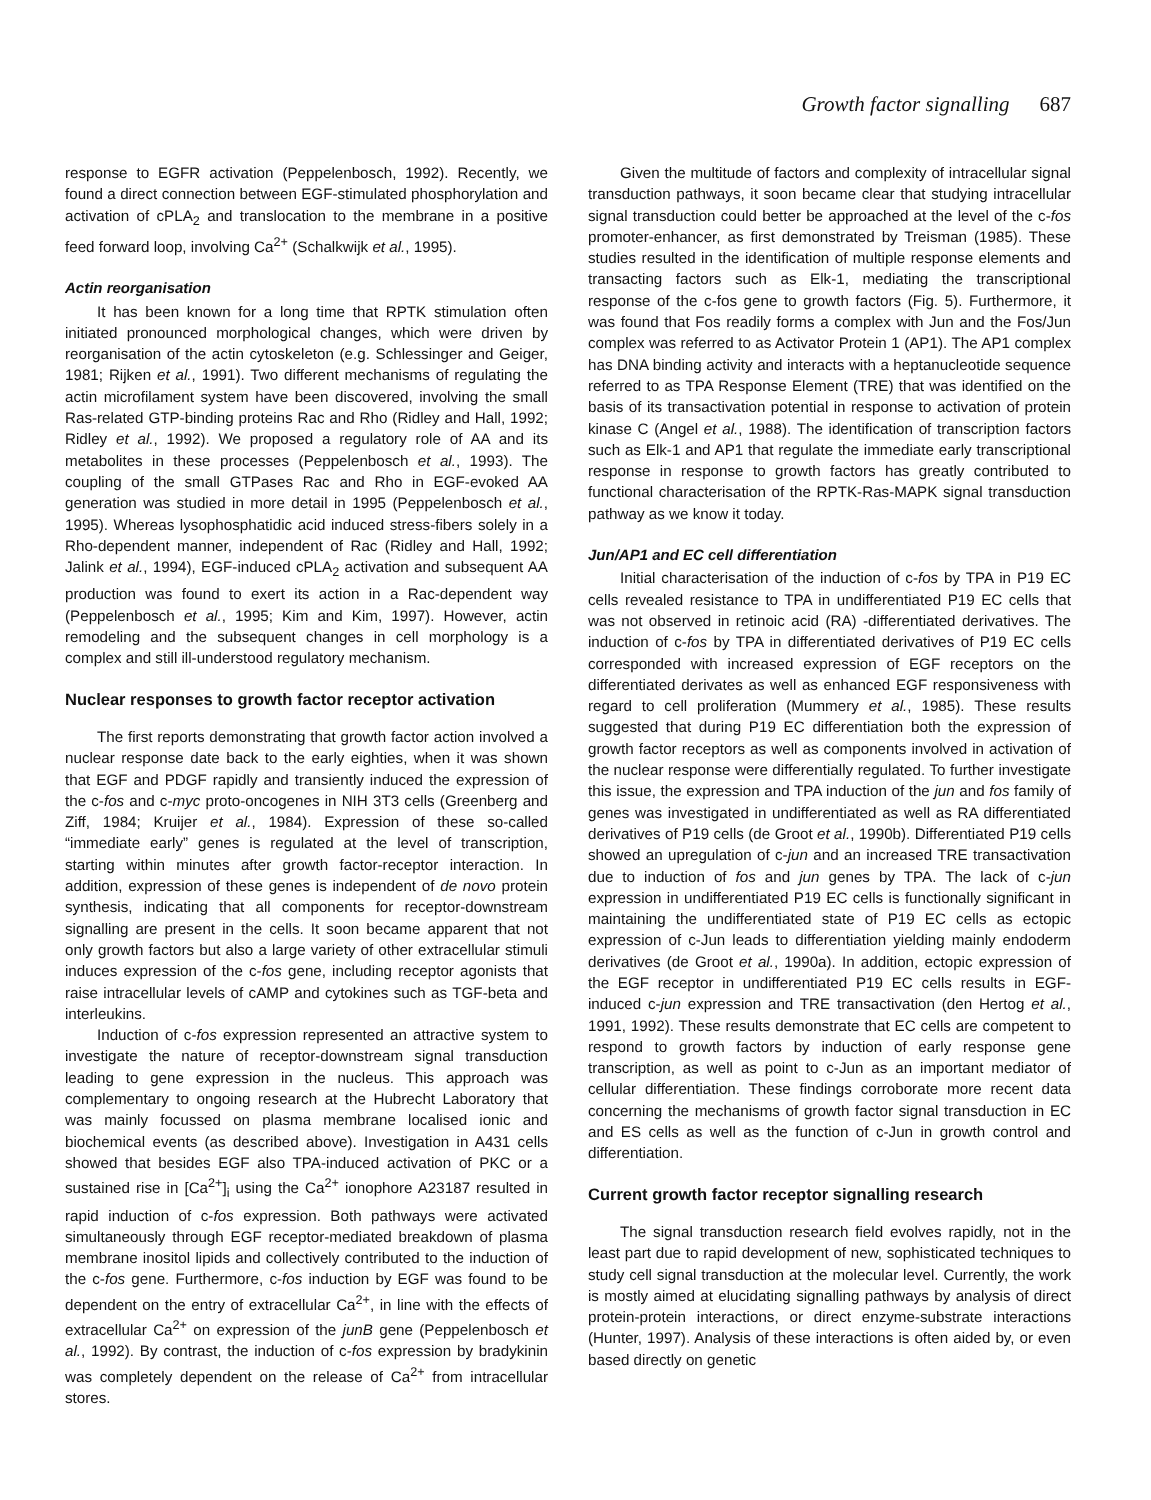Growth factor signalling 687
response to EGFR activation (Peppelenbosch, 1992). Recently, we found a direct connection between EGF-stimulated phosphorylation and activation of cPLA<sub>2</sub> and translocation to the membrane in a positive feed forward loop, involving Ca<sup>2+</sup> (Schalkwijk et al., 1995).
Actin reorganisation
It has been known for a long time that RPTK stimulation often initiated pronounced morphological changes, which were driven by reorganisation of the actin cytoskeleton (e.g. Schlessinger and Geiger, 1981; Rijken et al., 1991). Two different mechanisms of regulating the actin microfilament system have been discovered, involving the small Ras-related GTP-binding proteins Rac and Rho (Ridley and Hall, 1992; Ridley et al., 1992). We proposed a regulatory role of AA and its metabolites in these processes (Peppelenbosch et al., 1993). The coupling of the small GTPases Rac and Rho in EGF-evoked AA generation was studied in more detail in 1995 (Peppelenbosch et al., 1995). Whereas lysophosphatidic acid induced stress-fibers solely in a Rho-dependent manner, independent of Rac (Ridley and Hall, 1992; Jalink et al., 1994), EGF-induced cPLA<sub>2</sub> activation and subsequent AA production was found to exert its action in a Rac-dependent way (Peppelenbosch et al., 1995; Kim and Kim, 1997). However, actin remodeling and the subsequent changes in cell morphology is a complex and still ill-understood regulatory mechanism.
Nuclear responses to growth factor receptor activation
The first reports demonstrating that growth factor action involved a nuclear response date back to the early eighties, when it was shown that EGF and PDGF rapidly and transiently induced the expression of the c-fos and c-myc proto-oncogenes in NIH 3T3 cells (Greenberg and Ziff, 1984; Kruijer et al., 1984). Expression of these so-called “immediate early” genes is regulated at the level of transcription, starting within minutes after growth factor-receptor interaction. In addition, expression of these genes is independent of de novo protein synthesis, indicating that all components for receptor-downstream signalling are present in the cells. It soon became apparent that not only growth factors but also a large variety of other extracellular stimuli induces expression of the c-fos gene, including receptor agonists that raise intracellular levels of cAMP and cytokines such as TGF-beta and interleukins.
Induction of c-fos expression represented an attractive system to investigate the nature of receptor-downstream signal transduction leading to gene expression in the nucleus. This approach was complementary to ongoing research at the Hubrecht Laboratory that was mainly focussed on plasma membrane localised ionic and biochemical events (as described above). Investigation in A431 cells showed that besides EGF also TPA-induced activation of PKC or a sustained rise in [Ca<sup>2+</sup>]<sub>i</sub> using the Ca<sup>2+</sup> ionophore A23187 resulted in rapid induction of c-fos expression. Both pathways were activated simultaneously through EGF receptor-mediated breakdown of plasma membrane inositol lipids and collectively contributed to the induction of the c-fos gene. Furthermore, c-fos induction by EGF was found to be dependent on the entry of extracellular Ca<sup>2+</sup>, in line with the effects of extracellular Ca<sup>2+</sup> on expression of the junB gene (Peppelenbosch et al., 1992). By contrast, the induction of c-fos expression by bradykinin was completely dependent on the release of Ca<sup>2+</sup> from intracellular stores.
Given the multitude of factors and complexity of intracellular signal transduction pathways, it soon became clear that studying intracellular signal transduction could better be approached at the level of the c-fos promoter-enhancer, as first demonstrated by Treisman (1985). These studies resulted in the identification of multiple response elements and transacting factors such as Elk-1, mediating the transcriptional response of the c-fos gene to growth factors (Fig. 5). Furthermore, it was found that Fos readily forms a complex with Jun and the Fos/Jun complex was referred to as Activator Protein 1 (AP1). The AP1 complex has DNA binding activity and interacts with a heptanucleotide sequence referred to as TPA Response Element (TRE) that was identified on the basis of its transactivation potential in response to activation of protein kinase C (Angel et al., 1988). The identification of transcription factors such as Elk-1 and AP1 that regulate the immediate early transcriptional response in response to growth factors has greatly contributed to functional characterisation of the RPTK-Ras-MAPK signal transduction pathway as we know it today.
Jun/AP1 and EC cell differentiation
Initial characterisation of the induction of c-fos by TPA in P19 EC cells revealed resistance to TPA in undifferentiated P19 EC cells that was not observed in retinoic acid (RA) -differentiated derivatives. The induction of c-fos by TPA in differentiated derivatives of P19 EC cells corresponded with increased expression of EGF receptors on the differentiated derivates as well as enhanced EGF responsiveness with regard to cell proliferation (Mummery et al., 1985). These results suggested that during P19 EC differentiation both the expression of growth factor receptors as well as components involved in activation of the nuclear response were differentially regulated. To further investigate this issue, the expression and TPA induction of the jun and fos family of genes was investigated in undifferentiated as well as RA differentiated derivatives of P19 cells (de Groot et al., 1990b). Differentiated P19 cells showed an upregulation of c-jun and an increased TRE transactivation due to induction of fos and jun genes by TPA. The lack of c-jun expression in undifferentiated P19 EC cells is functionally significant in maintaining the undifferentiated state of P19 EC cells as ectopic expression of c-Jun leads to differentiation yielding mainly endoderm derivatives (de Groot et al., 1990a). In addition, ectopic expression of the EGF receptor in undifferentiated P19 EC cells results in EGF-induced c-jun expression and TRE transactivation (den Hertog et al., 1991, 1992). These results demonstrate that EC cells are competent to respond to growth factors by induction of early response gene transcription, as well as point to c-Jun as an important mediator of cellular differentiation. These findings corroborate more recent data concerning the mechanisms of growth factor signal transduction in EC and ES cells as well as the function of c-Jun in growth control and differentiation.
Current growth factor receptor signalling research
The signal transduction research field evolves rapidly, not in the least part due to rapid development of new, sophisticated techniques to study cell signal transduction at the molecular level. Currently, the work is mostly aimed at elucidating signalling pathways by analysis of direct protein-protein interactions, or direct enzyme-substrate interactions (Hunter, 1997). Analysis of these interactions is often aided by, or even based directly on genetic